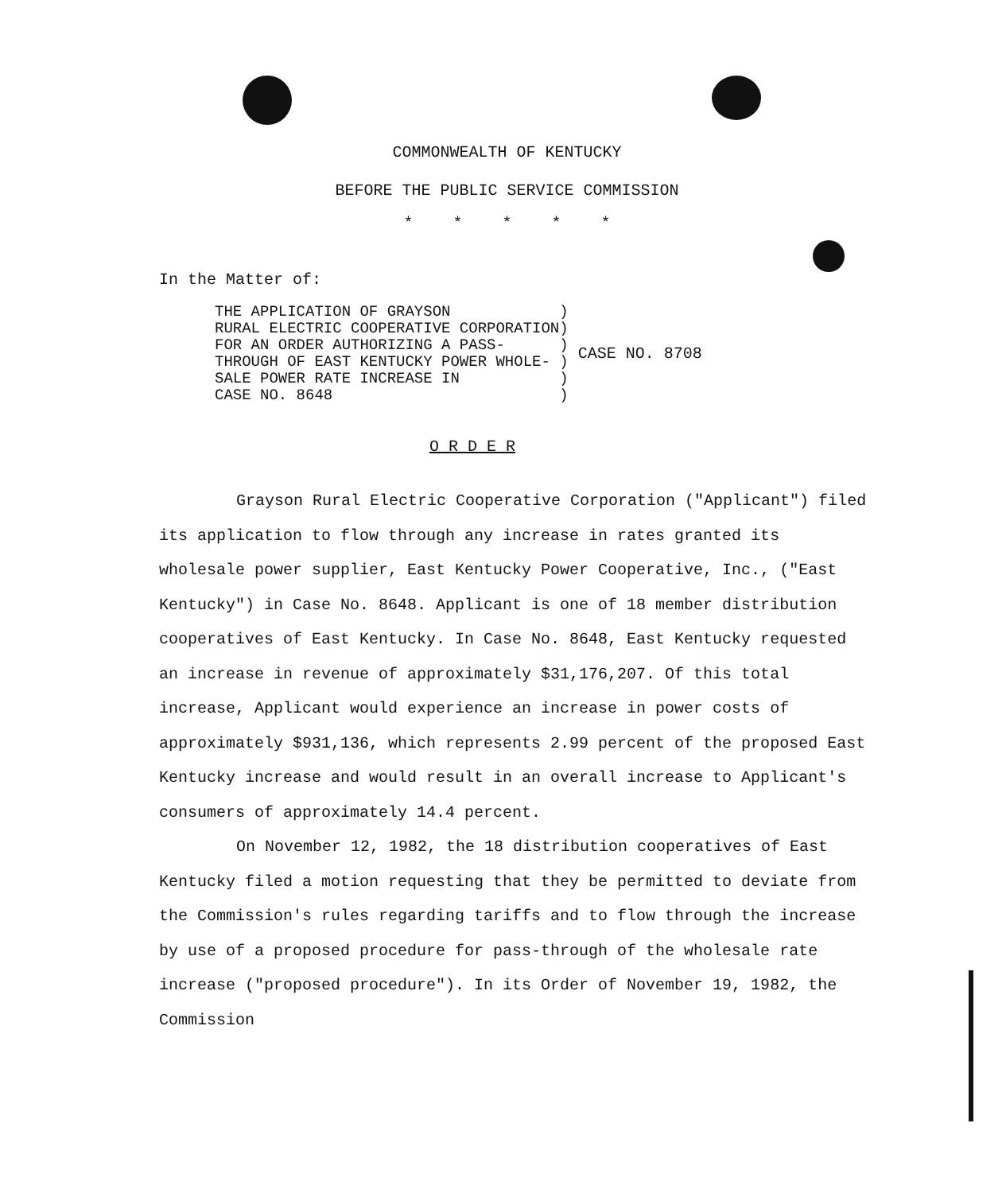COMMONWEALTH OF KENTUCKY
BEFORE THE PUBLIC SERVICE COMMISSION
*****
In the Matter of:
THE APPLICATION OF GRAYSON            )
RURAL ELECTRIC COOPERATIVE CORPORATION)
FOR AN ORDER AUTHORIZING A PASS-      )
THROUGH OF EAST KENTUCKY POWER WHOLE- )
SALE POWER RATE INCREASE IN           )
CASE NO. 8648                         )
CASE NO. 8708
O R D E R
Grayson Rural Electric Cooperative Corporation ("Applicant") filed its application to flow through any increase in rates granted its wholesale power supplier, East Kentucky Power Cooperative, Inc., ("East Kentucky") in Case No. 8648. Applicant is one of 18 member distribution cooperatives of East Kentucky. In Case No. 8648, East Kentucky requested an increase in revenue of approximately $31,176,207. Of this total increase, Applicant would experience an increase in power costs of approximately $931,136, which represents 2.99 percent of the proposed East Kentucky increase and would result in an overall increase to Applicant's consumers of approximately 14.4 percent.
On November 12, 1982, the 18 distribution cooperatives of East Kentucky filed a motion requesting that they be permitted to deviate from the Commission's rules regarding tariffs and to flow through the increase by use of a proposed procedure for pass-through of the wholesale rate increase ("proposed procedure"). In its Order of November 19, 1982, the Commission